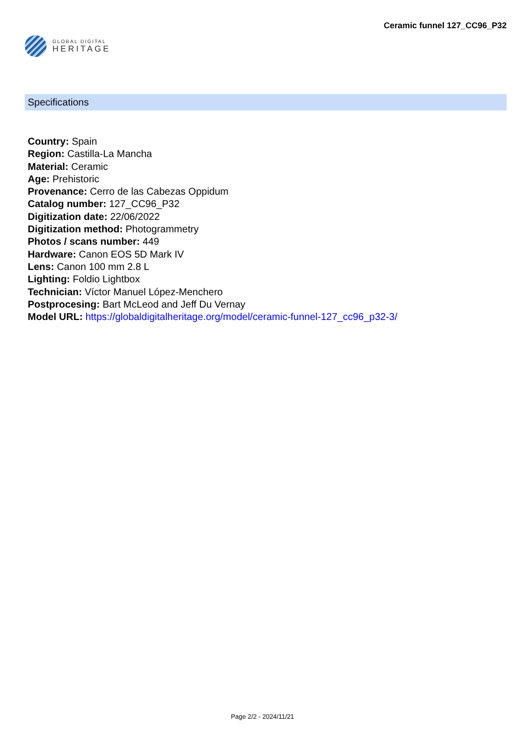GLOBAL DIGITAL
HERITAGE
Ceramic funnel 127_CC96_P32
Specifications
Country: Spain
Region: Castilla-La Mancha
Material: Ceramic
Age: Prehistoric
Provenance: Cerro de las Cabezas Oppidum
Catalog number: 127_CC96_P32
Digitization date: 22/06/2022
Digitization method: Photogrammetry
Photos / scans number: 449
Hardware: Canon EOS 5D Mark IV
Lens: Canon 100 mm 2.8 L
Lighting: Foldio Lightbox
Technician: Víctor Manuel López-Menchero
Postprocesing: Bart McLeod and Jeff Du Vernay
Model URL: https://globaldigitalheritage.org/model/ceramic-funnel-127_cc96_p32-3/
Page 2/2 - 2024/11/21